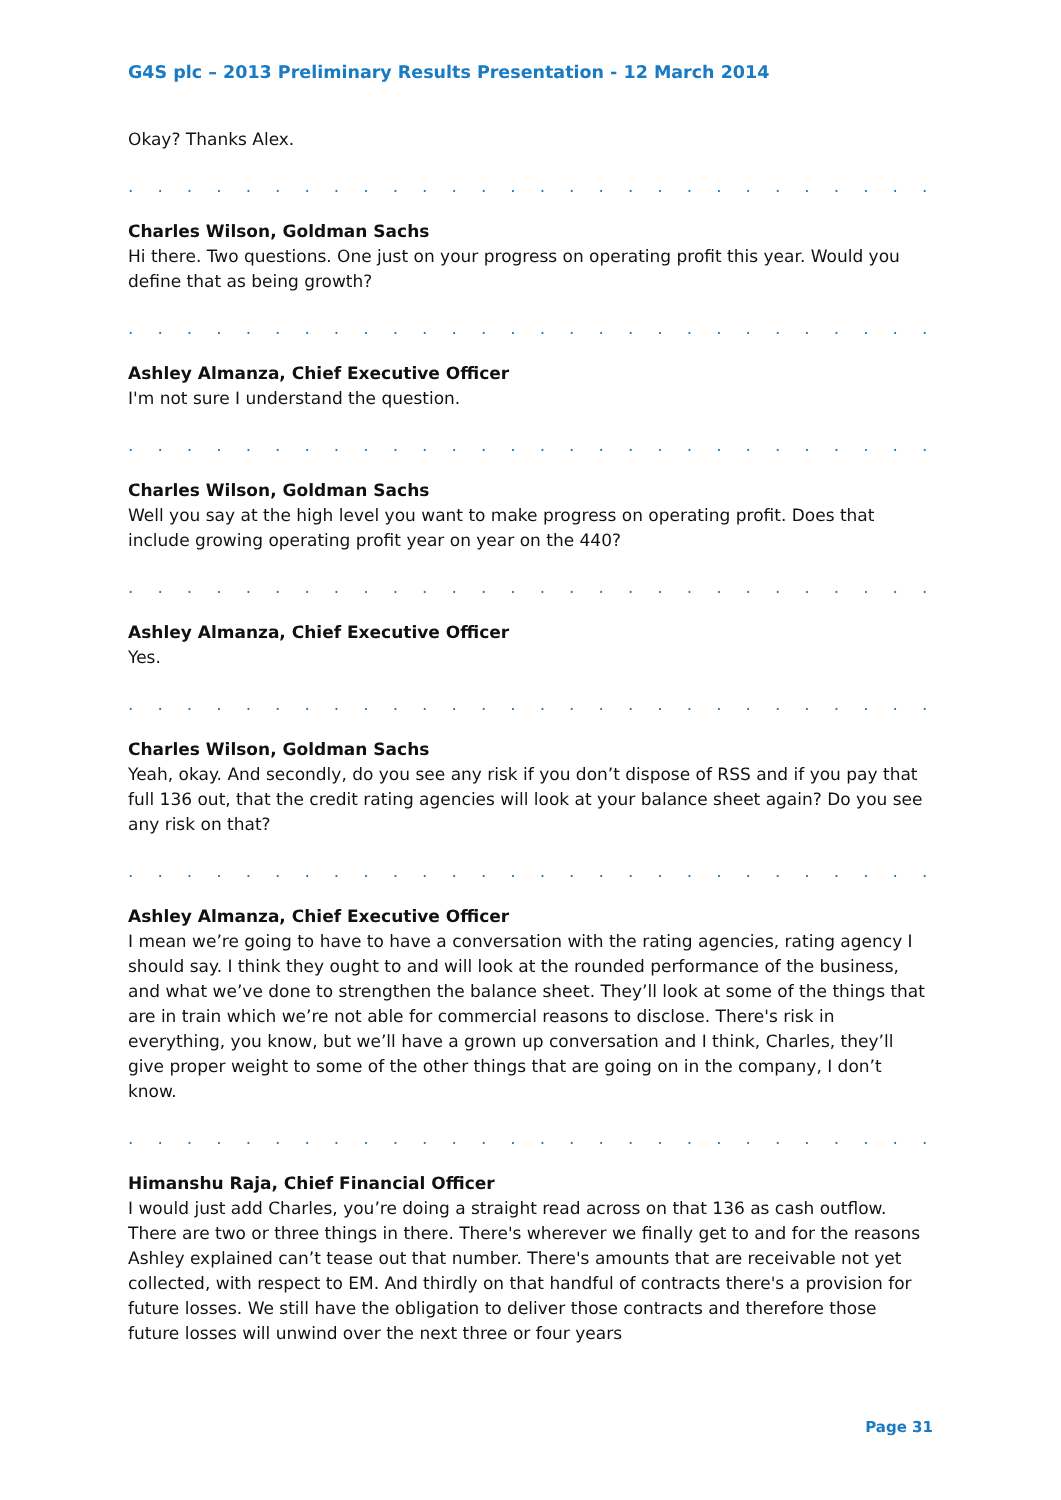G4S plc – 2013 Preliminary Results Presentation - 12 March 2014
Okay? Thanks Alex.
. . . . . . . . . . . . . . . . . . . . . . . . . . . . . . . . . . . . . . . . . . . . . . . . . . . . . . . . . . . . . . .
Charles Wilson, Goldman Sachs
Hi there. Two questions. One just on your progress on operating profit this year. Would you define that as being growth?
. . . . . . . . . . . . . . . . . . . . . . . . . . . . . . . . . . . . . . . . . . . . . . . . . . . . . . . . . . . . . . .
Ashley Almanza, Chief Executive Officer
I'm not sure I understand the question.
. . . . . . . . . . . . . . . . . . . . . . . . . . . . . . . . . . . . . . . . . . . . . . . . . . . . . . . . . . . . . . .
Charles Wilson, Goldman Sachs
Well you say at the high level you want to make progress on operating profit. Does that include growing operating profit year on year on the 440?
. . . . . . . . . . . . . . . . . . . . . . . . . . . . . . . . . . . . . . . . . . . . . . . . . . . . . . . . . . . . . . .
Ashley Almanza, Chief Executive Officer
Yes.
. . . . . . . . . . . . . . . . . . . . . . . . . . . . . . . . . . . . . . . . . . . . . . . . . . . . . . . . . . . . . . .
Charles Wilson, Goldman Sachs
Yeah, okay. And secondly, do you see any risk if you don’t dispose of RSS and if you pay that full 136 out, that the credit rating agencies will look at your balance sheet again? Do you see any risk on that?
. . . . . . . . . . . . . . . . . . . . . . . . . . . . . . . . . . . . . . . . . . . . . . . . . . . . . . . . . . . . . . .
Ashley Almanza, Chief Executive Officer
I mean we’re going to have to have a conversation with the rating agencies, rating agency I should say. I think they ought to and will look at the rounded performance of the business, and what we’ve done to strengthen the balance sheet. They’ll look at some of the things that are in train which we’re not able for commercial reasons to disclose. There's risk in everything, you know, but we’ll have a grown up conversation and I think, Charles, they’ll give proper weight to some of the other things that are going on in the company, I don’t know.
. . . . . . . . . . . . . . . . . . . . . . . . . . . . . . . . . . . . . . . . . . . . . . . . . . . . . . . . . . . . . . .
Himanshu Raja, Chief Financial Officer
I would just add Charles, you’re doing a straight read across on that 136 as cash outflow. There are two or three things in there. There's wherever we finally get to and for the reasons Ashley explained can’t tease out that number. There's amounts that are receivable not yet collected, with respect to EM. And thirdly on that handful of contracts there's a provision for future losses. We still have the obligation to deliver those contracts and therefore those future losses will unwind over the next three or four years
Page 31